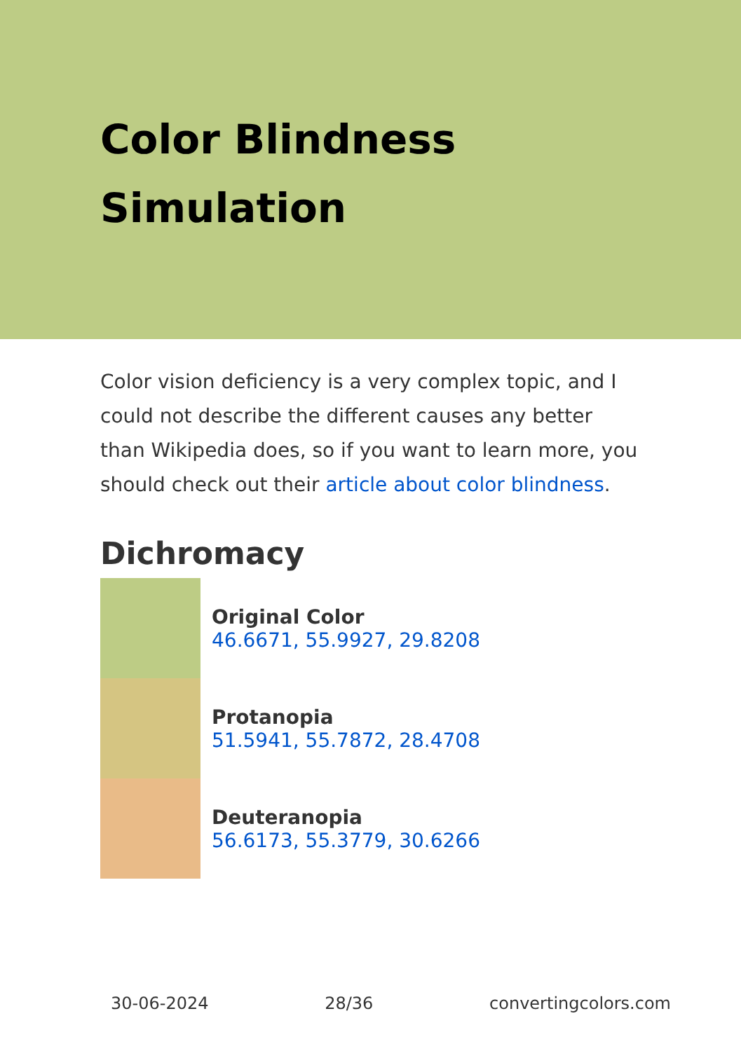Color Blindness Simulation
Color vision deficiency is a very complex topic, and I could not describe the different causes any better than Wikipedia does, so if you want to learn more, you should check out their article about color blindness.
Dichromacy
Original Color
46.6671, 55.9927, 29.8208
Protanopia
51.5941, 55.7872, 28.4708
Deuteranopia
56.6173, 55.3779, 30.6266
30-06-2024 28/36 convertingcolors.com